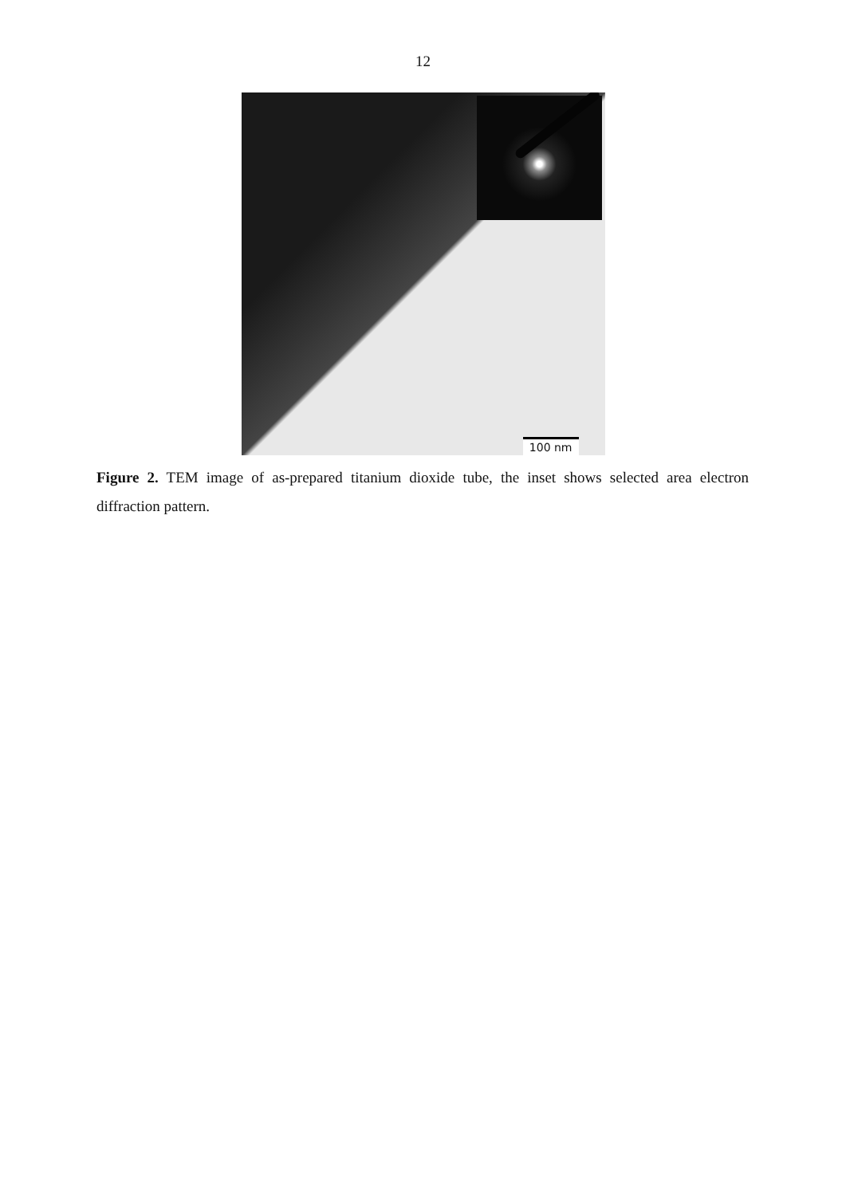12
100 nm
Figure 2. TEM image of as-prepared titanium dioxide tube, the inset shows selected area electron diffraction pattern.